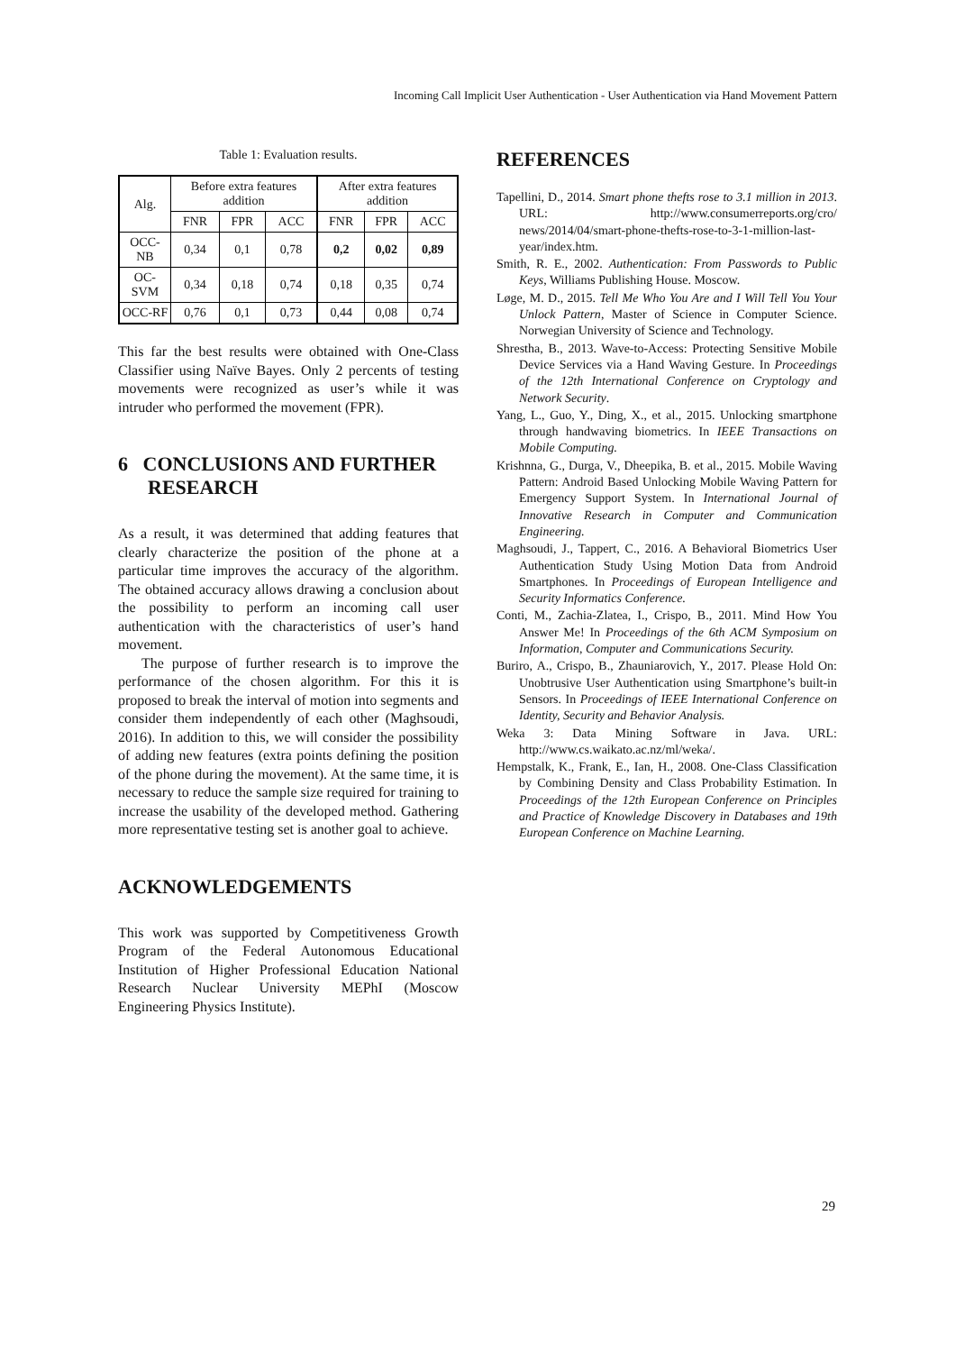Incoming Call Implicit User Authentication - User Authentication via Hand Movement Pattern
Table 1: Evaluation results.
| Alg. | Before extra features addition | | | After extra features addition | | |
| --- | --- | --- | --- | --- | --- | --- |
| | FNR | FPR | ACC | FNR | FPR | ACC |
| OCC-NB | 0,34 | 0,1 | 0,78 | 0,2 | 0,02 | 0,89 |
| OC-SVM | 0,34 | 0,18 | 0,74 | 0,18 | 0,35 | 0,74 |
| OCC-RF | 0,76 | 0,1 | 0,73 | 0,44 | 0,08 | 0,74 |
This far the best results were obtained with One-Class Classifier using Naïve Bayes. Only 2 percents of testing movements were recognized as user’s while it was intruder who performed the movement (FPR).
6 CONCLUSIONS AND FURTHER
RESEARCH
As a result, it was determined that adding features that clearly characterize the position of the phone at a particular time improves the accuracy of the algorithm. The obtained accuracy allows drawing a conclusion about the possibility to perform an incoming call user authentication with the characteristics of user’s hand movement.
The purpose of further research is to improve the performance of the chosen algorithm. For this it is proposed to break the interval of motion into segments and consider them independently of each other (Maghsoudi, 2016). In addition to this, we will consider the possibility of adding new features (extra points defining the position of the phone during the movement). At the same time, it is necessary to reduce the sample size required for training to increase the usability of the developed method. Gathering more representative testing set is another goal to achieve.
ACKNOWLEDGEMENTS
This work was supported by Competitiveness Growth Program of the Federal Autonomous Educational Institution of Higher Professional Education National Research Nuclear University MEPhI (Moscow Engineering Physics Institute).
REFERENCES
Tapellini, D., 2014. Smart phone thefts rose to 3.1 million in 2013. URL: http://www.consumerreports.org/cro/ news/2014/04/smart-phone-thefts-rose-to-3-1-million-last-year/index.htm.
Smith, R. E., 2002. Authentication: From Passwords to Public Keys, Williams Publishing House. Moscow.
Løge, M. D., 2015. Tell Me Who You Are and I Will Tell You Your Unlock Pattern, Master of Science in Computer Science. Norwegian University of Science and Technology.
Shrestha, B., 2013. Wave-to-Access: Protecting Sensitive Mobile Device Services via a Hand Waving Gesture. In Proceedings of the 12th International Conference on Cryptology and Network Security.
Yang, L., Guo, Y., Ding, X., et al., 2015. Unlocking smartphone through handwaving biometrics. In IEEE Transactions on Mobile Computing.
Krishnna, G., Durga, V., Dheepika, B. et al., 2015. Mobile Waving Pattern: Android Based Unlocking Mobile Waving Pattern for Emergency Support System. In International Journal of Innovative Research in Computer and Communication Engineering.
Maghsoudi, J., Tappert, C., 2016. A Behavioral Biometrics User Authentication Study Using Motion Data from Android Smartphones. In Proceedings of European Intelligence and Security Informatics Conference.
Conti, M., Zachia-Zlatea, I., Crispo, B., 2011. Mind How You Answer Me! In Proceedings of the 6th ACM Symposium on Information, Computer and Communications Security.
Buriro, A., Crispo, B., Zhauniarovich, Y., 2017. Please Hold On: Unobtrusive User Authentication using Smartphone’s built-in Sensors. In Proceedings of IEEE International Conference on Identity, Security and Behavior Analysis.
Weka 3: Data Mining Software in Java. URL: http://www.cs.waikato.ac.nz/ml/weka/.
Hempstalk, K., Frank, E., Ian, H., 2008. One-Class Classification by Combining Density and Class Probability Estimation. In Proceedings of the 12th European Conference on Principles and Practice of Knowledge Discovery in Databases and 19th European Conference on Machine Learning.
29